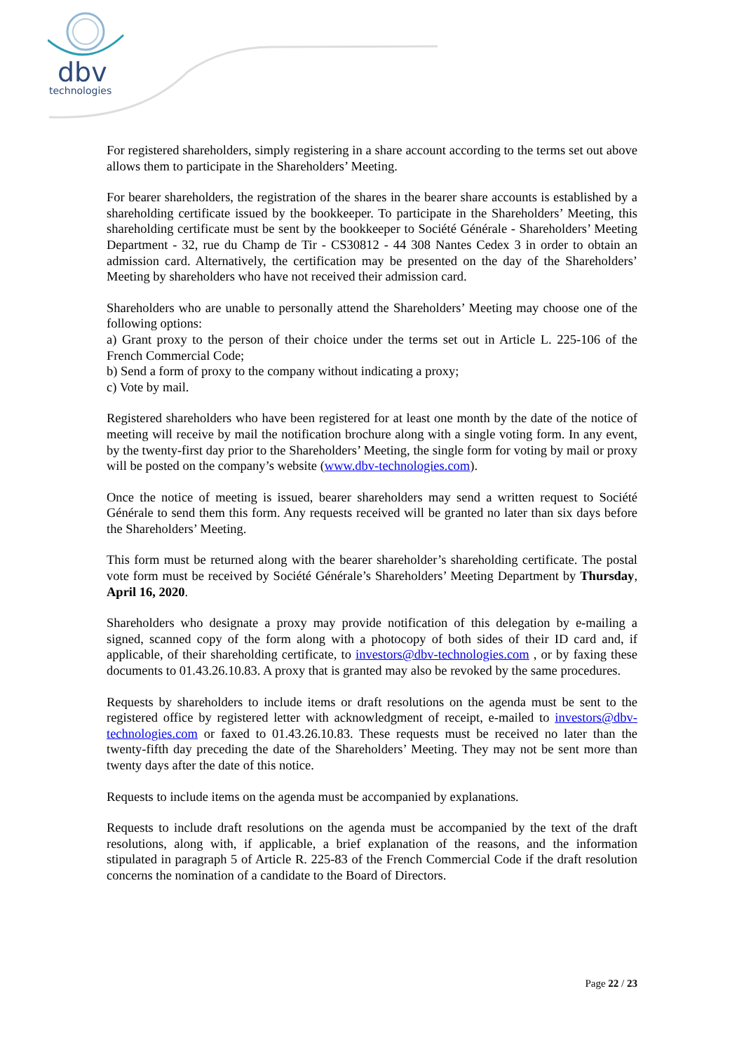dbv
technologies
For registered shareholders, simply registering in a share account according to the terms set out above allows them to participate in the Shareholders’ Meeting.
For bearer shareholders, the registration of the shares in the bearer share accounts is established by a shareholding certificate issued by the bookkeeper. To participate in the Shareholders’ Meeting, this shareholding certificate must be sent by the bookkeeper to Société Générale - Shareholders’ Meeting Department - 32, rue du Champ de Tir - CS30812 - 44 308 Nantes Cedex 3 in order to obtain an admission card. Alternatively, the certification may be presented on the day of the Shareholders’ Meeting by shareholders who have not received their admission card.
Shareholders who are unable to personally attend the Shareholders’ Meeting may choose one of the following options:
a) Grant proxy to the person of their choice under the terms set out in Article L. 225-106 of the French Commercial Code;
b) Send a form of proxy to the company without indicating a proxy;
c) Vote by mail.
Registered shareholders who have been registered for at least one month by the date of the notice of meeting will receive by mail the notification brochure along with a single voting form. In any event, by the twenty-first day prior to the Shareholders’ Meeting, the single form for voting by mail or proxy will be posted on the company’s website (www.dbv-technologies.com).
Once the notice of meeting is issued, bearer shareholders may send a written request to Société Générale to send them this form. Any requests received will be granted no later than six days before the Shareholders’ Meeting.
This form must be returned along with the bearer shareholder’s shareholding certificate. The postal vote form must be received by Société Générale’s Shareholders’ Meeting Department by Thursday, April 16, 2020.
Shareholders who designate a proxy may provide notification of this delegation by e-mailing a signed, scanned copy of the form along with a photocopy of both sides of their ID card and, if applicable, of their shareholding certificate, to investors@dbv-technologies.com , or by faxing these documents to 01.43.26.10.83. A proxy that is granted may also be revoked by the same procedures.
Requests by shareholders to include items or draft resolutions on the agenda must be sent to the registered office by registered letter with acknowledgment of receipt, e-mailed to investors@dbv-technologies.com or faxed to 01.43.26.10.83. These requests must be received no later than the twenty-fifth day preceding the date of the Shareholders’ Meeting. They may not be sent more than twenty days after the date of this notice.
Requests to include items on the agenda must be accompanied by explanations.
Requests to include draft resolutions on the agenda must be accompanied by the text of the draft resolutions, along with, if applicable, a brief explanation of the reasons, and the information stipulated in paragraph 5 of Article R. 225-83 of the French Commercial Code if the draft resolution concerns the nomination of a candidate to the Board of Directors.
Page 22 / 23